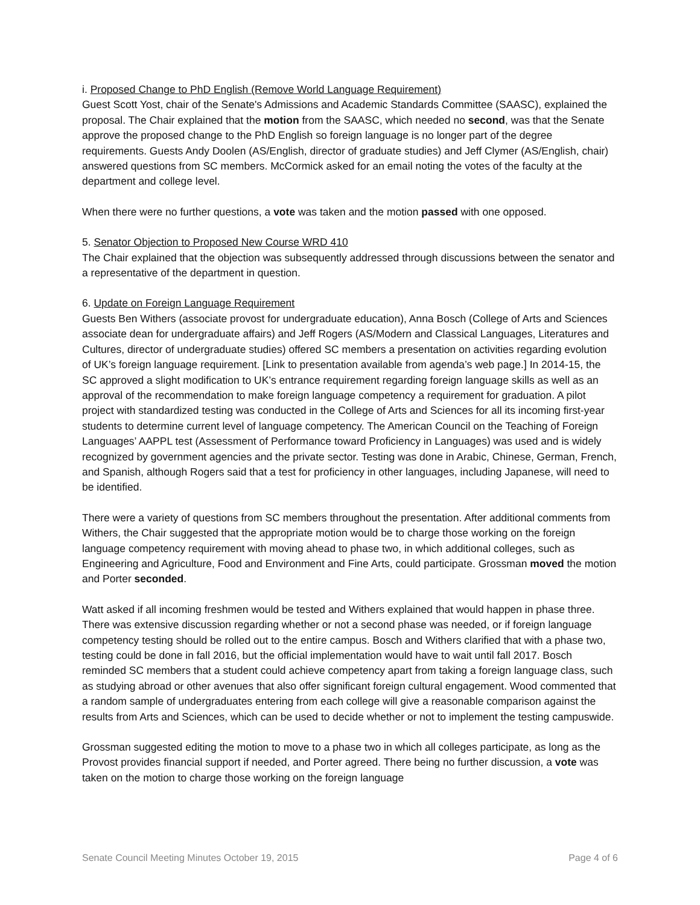i. Proposed Change to PhD English (Remove World Language Requirement)
Guest Scott Yost, chair of the Senate's Admissions and Academic Standards Committee (SAASC), explained the proposal. The Chair explained that the motion from the SAASC, which needed no second, was that the Senate approve the proposed change to the PhD English so foreign language is no longer part of the degree requirements. Guests Andy Doolen (AS/English, director of graduate studies) and Jeff Clymer (AS/English, chair) answered questions from SC members. McCormick asked for an email noting the votes of the faculty at the department and college level.
When there were no further questions, a vote was taken and the motion passed with one opposed.
5. Senator Objection to Proposed New Course WRD 410
The Chair explained that the objection was subsequently addressed through discussions between the senator and a representative of the department in question.
6. Update on Foreign Language Requirement
Guests Ben Withers (associate provost for undergraduate education), Anna Bosch (College of Arts and Sciences associate dean for undergraduate affairs) and Jeff Rogers (AS/Modern and Classical Languages, Literatures and Cultures, director of undergraduate studies) offered SC members a presentation on activities regarding evolution of UK’s foreign language requirement. [Link to presentation available from agenda’s web page.] In 2014-15, the SC approved a slight modification to UK’s entrance requirement regarding foreign language skills as well as an approval of the recommendation to make foreign language competency a requirement for graduation. A pilot project with standardized testing was conducted in the College of Arts and Sciences for all its incoming first-year students to determine current level of language competency. The American Council on the Teaching of Foreign Languages’ AAPPL test (Assessment of Performance toward Proficiency in Languages) was used and is widely recognized by government agencies and the private sector. Testing was done in Arabic, Chinese, German, French, and Spanish, although Rogers said that a test for proficiency in other languages, including Japanese, will need to be identified.
There were a variety of questions from SC members throughout the presentation. After additional comments from Withers, the Chair suggested that the appropriate motion would be to charge those working on the foreign language competency requirement with moving ahead to phase two, in which additional colleges, such as Engineering and Agriculture, Food and Environment and Fine Arts, could participate. Grossman moved the motion and Porter seconded.
Watt asked if all incoming freshmen would be tested and Withers explained that would happen in phase three. There was extensive discussion regarding whether or not a second phase was needed, or if foreign language competency testing should be rolled out to the entire campus. Bosch and Withers clarified that with a phase two, testing could be done in fall 2016, but the official implementation would have to wait until fall 2017. Bosch reminded SC members that a student could achieve competency apart from taking a foreign language class, such as studying abroad or other avenues that also offer significant foreign cultural engagement. Wood commented that a random sample of undergraduates entering from each college will give a reasonable comparison against the results from Arts and Sciences, which can be used to decide whether or not to implement the testing campuswide.
Grossman suggested editing the motion to move to a phase two in which all colleges participate, as long as the Provost provides financial support if needed, and Porter agreed. There being no further discussion, a vote was taken on the motion to charge those working on the foreign language
Senate Council Meeting Minutes October 19, 2015 Page 4 of 6